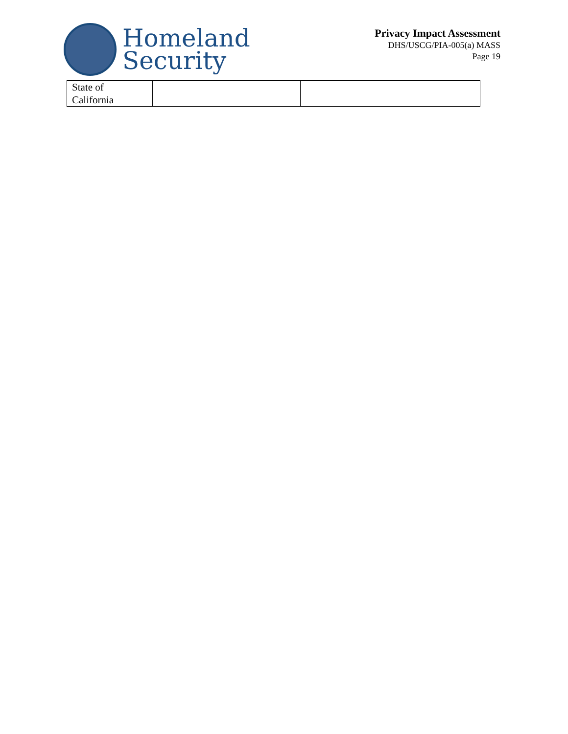Homeland
Security
Privacy Impact Assessment
DHS/USCG/PIA-005(a) MASS
Page 19
| State of California | | |